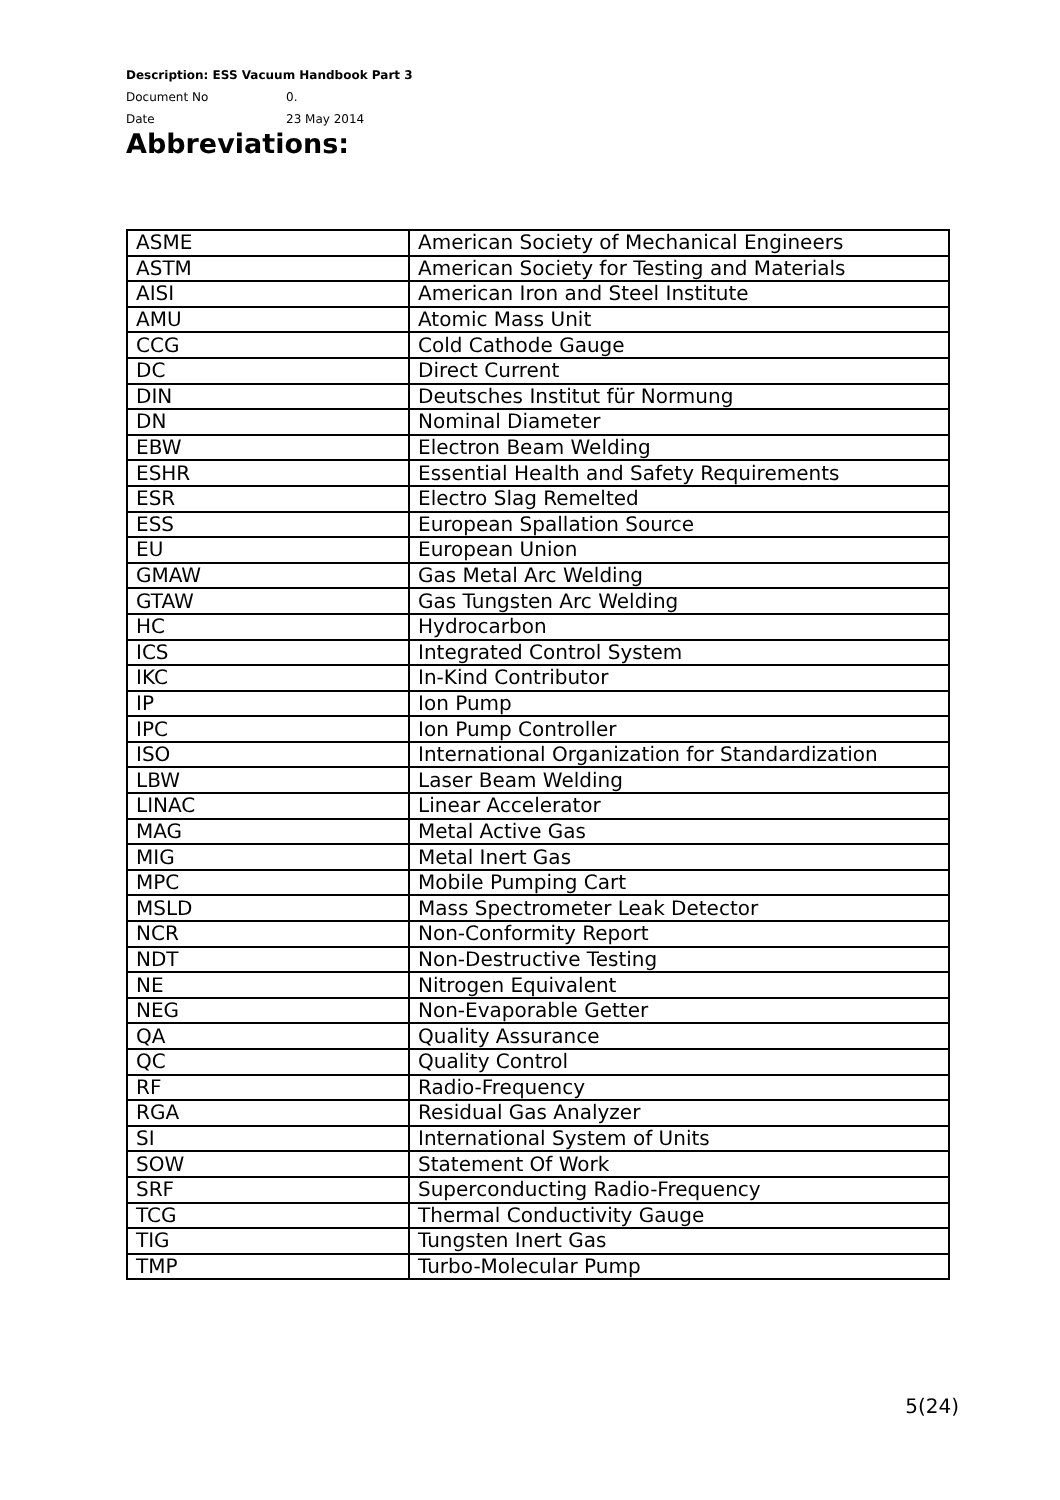Description: ESS Vacuum Handbook Part 3
Document No 0.
Date 23 May 2014
Abbreviations:
| ASME | American Society of Mechanical Engineers |
| ASTM | American Society for Testing and Materials |
| AISI | American Iron and Steel Institute |
| AMU | Atomic Mass Unit |
| CCG | Cold Cathode Gauge |
| DC | Direct Current |
| DIN | Deutsches Institut für Normung |
| DN | Nominal Diameter |
| EBW | Electron Beam Welding |
| ESHR | Essential Health and Safety Requirements |
| ESR | Electro Slag Remelted |
| ESS | European Spallation Source |
| EU | European Union |
| GMAW | Gas Metal Arc Welding |
| GTAW | Gas Tungsten Arc Welding |
| HC | Hydrocarbon |
| ICS | Integrated Control System |
| IKC | In-Kind Contributor |
| IP | Ion Pump |
| IPC | Ion Pump Controller |
| ISO | International Organization for Standardization |
| LBW | Laser Beam Welding |
| LINAC | Linear Accelerator |
| MAG | Metal Active Gas |
| MIG | Metal Inert Gas |
| MPC | Mobile Pumping Cart |
| MSLD | Mass Spectrometer Leak Detector |
| NCR | Non-Conformity Report |
| NDT | Non-Destructive Testing |
| NE | Nitrogen Equivalent |
| NEG | Non-Evaporable Getter |
| QA | Quality Assurance |
| QC | Quality Control |
| RF | Radio-Frequency |
| RGA | Residual Gas Analyzer |
| SI | International System of Units |
| SOW | Statement Of Work |
| SRF | Superconducting Radio-Frequency |
| TCG | Thermal Conductivity Gauge |
| TIG | Tungsten Inert Gas |
| TMP | Turbo-Molecular Pump |
5(24)